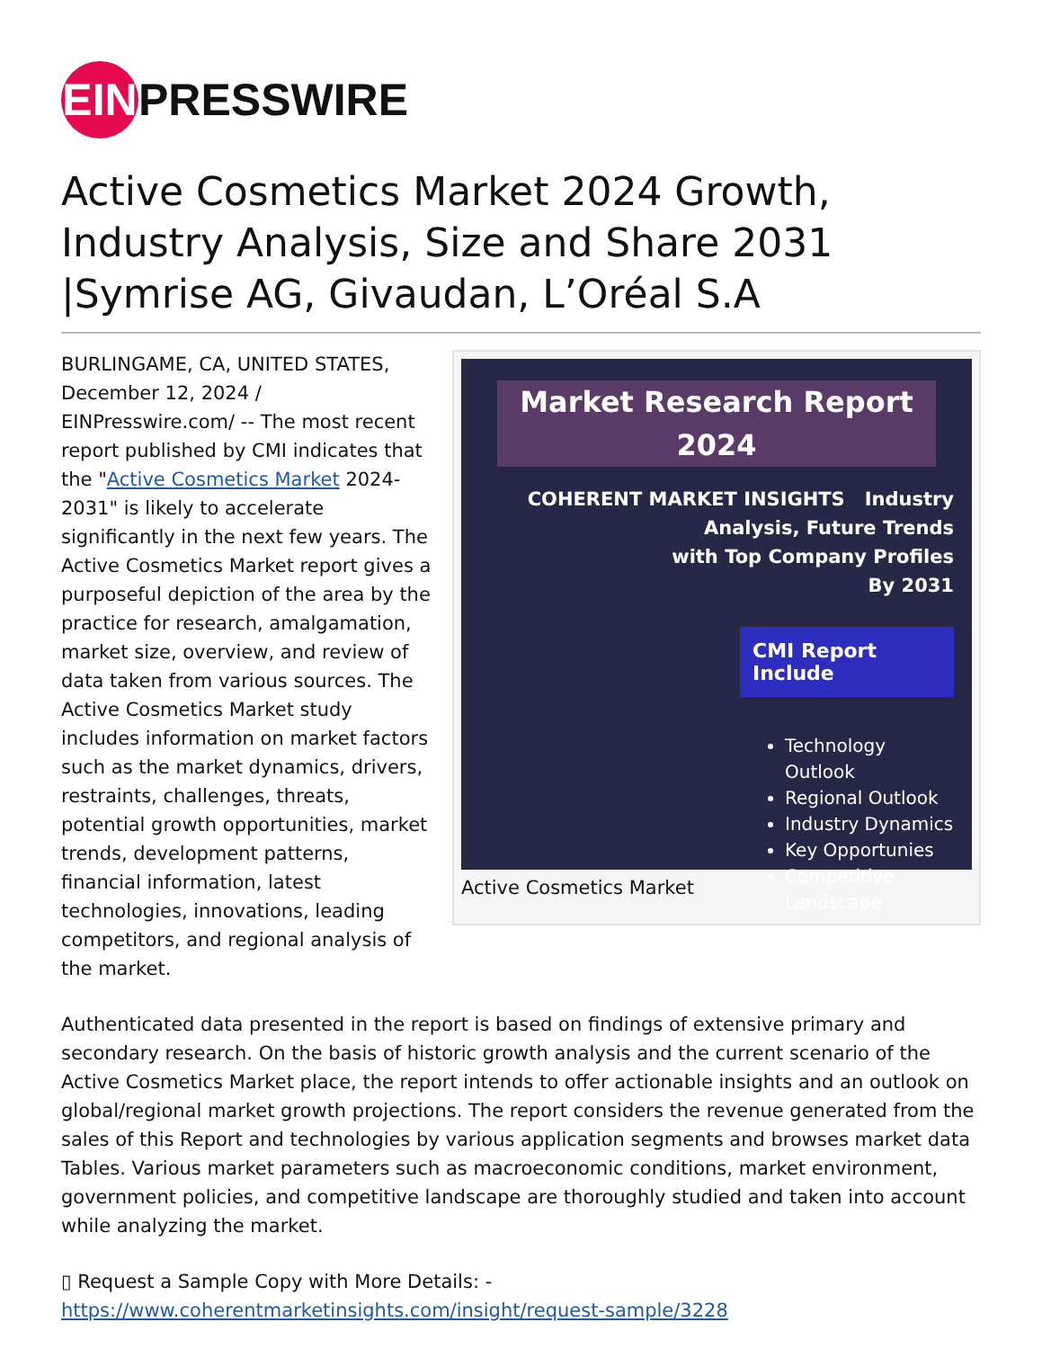EIN PRESSWIRE
Active Cosmetics Market 2024 Growth, Industry Analysis, Size and Share 2031 |Symrise AG, Givaudan, L’Oréal S.A
BURLINGAME, CA, UNITED STATES, December 12, 2024 / EINPresswire.com/ -- The most recent report published by CMI indicates that the "Active Cosmetics Market 2024-2031" is likely to accelerate significantly in the next few years. The Active Cosmetics Market report gives a purposeful depiction of the area by the practice for research, amalgamation, market size, overview, and review of data taken from various sources. The Active Cosmetics Market study includes information on market factors such as the market dynamics, drivers, restraints, challenges, threats, potential growth opportunities, market trends, development patterns, financial information, latest technologies, innovations, leading competitors, and regional analysis of the market.
Market Research Report
2024
COHERENT MARKET INSIGHTS Industry Analysis, Future Trends
with Top Company Profiles
By 2031
CMI Report Include
Technology Outlook
Regional Outlook
Industry Dynamics
Key Opportunies
Competitive Landscape
Active Cosmetics Market
Authenticated data presented in the report is based on findings of extensive primary and secondary research. On the basis of historic growth analysis and the current scenario of the Active Cosmetics Market place, the report intends to offer actionable insights and an outlook on global/regional market growth projections. The report considers the revenue generated from the sales of this Report and technologies by various application segments and browses market data Tables. Various market parameters such as macroeconomic conditions, market environment, government policies, and competitive landscape are thoroughly studied and taken into account while analyzing the market.
▯ Request a Sample Copy with More Details: -
https://www.coherentmarketinsights.com/insight/request-sample/3228